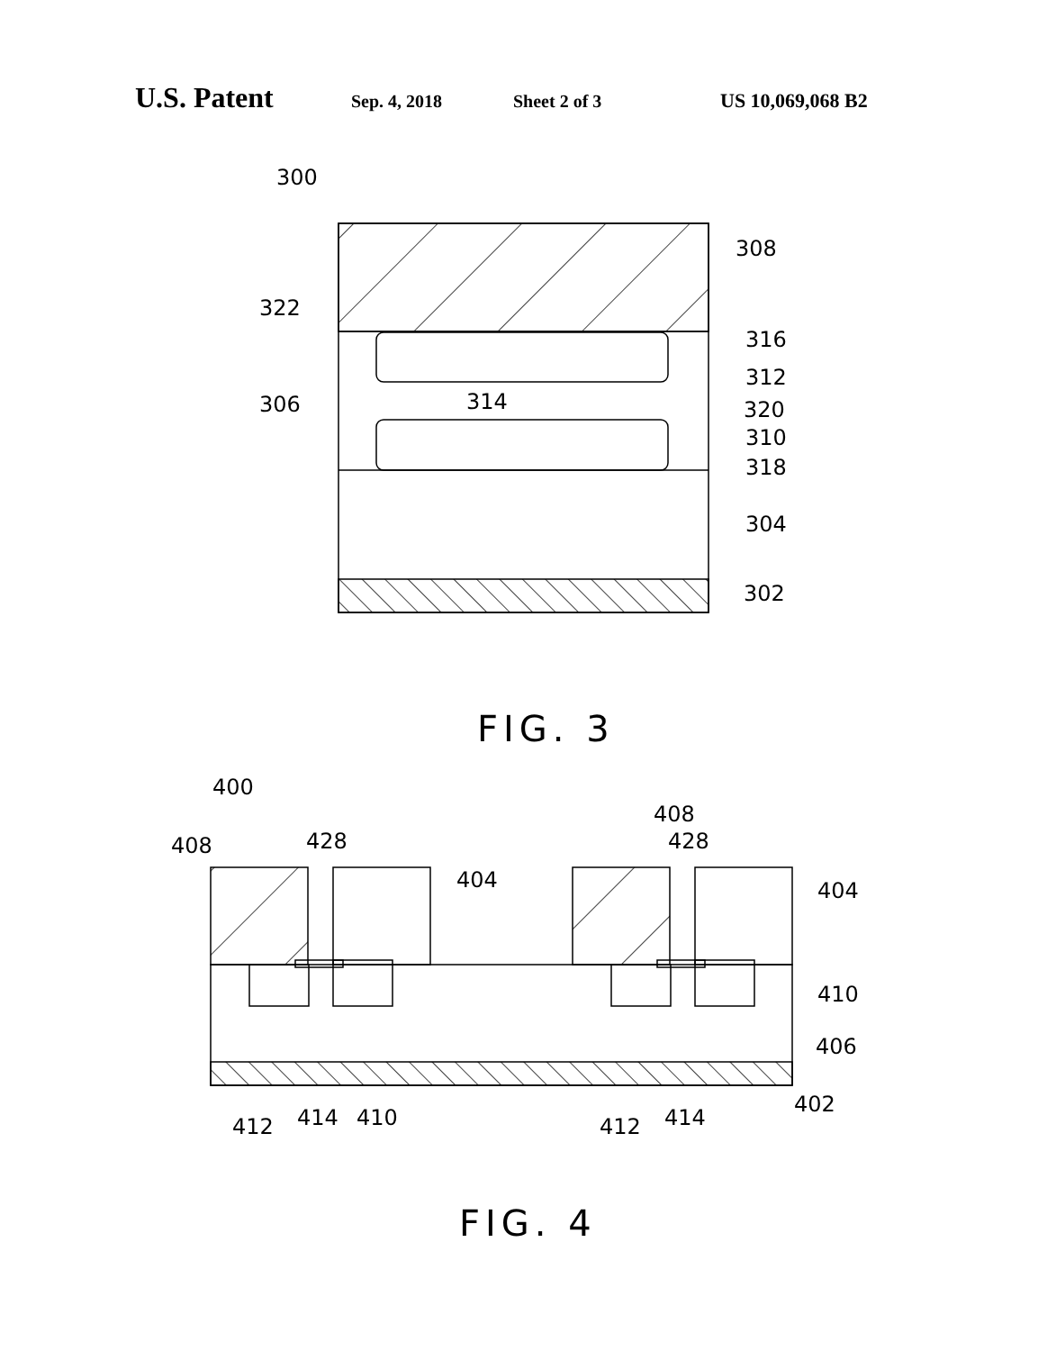U.S. Patent Sep. 4, 2018 Sheet 2 of 3 US 10,069,068 B2
300
308
322
316
312
306
314
320
310
318
304
302
FIG. 3
400
408
428
404
408
428
404
410
406
402
412
414
410
412
414
FIG. 4